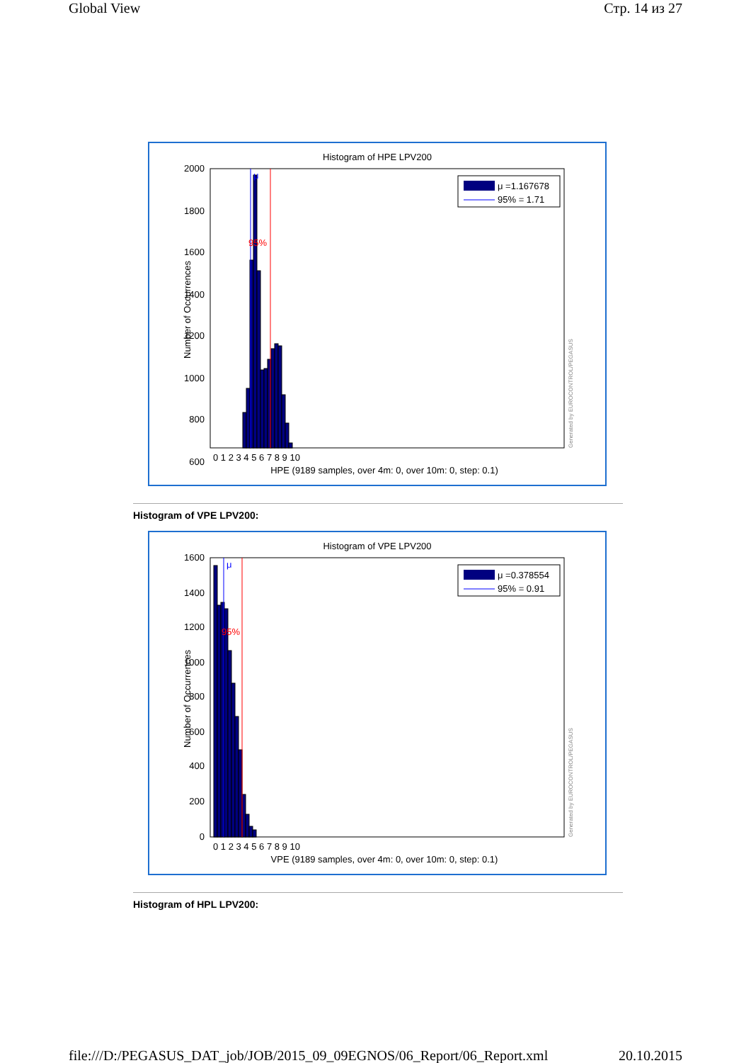Global View Стр. 14 из 27
Histogram of HPE LPV200
μ
95%
μ =1.167678
95% = 1.71
2000
1800
1600
1400
1200
1000
800
600
0 1 2 3 4 5 6 7 8 9 10
HPE (9189 samples, over 4m: 0, over 10m: 0, step: 0.1)
Number of Occurrences
Generated by EUROCONTROL/PEGASUS
Histogram of VPE LPV200:
Histogram of VPE LPV200
μ
95%
μ =0.378554
95% = 0.91
1600
1400
1200
1000
800
600
400
200
0
0 1 2 3 4 5 6 7 8 9 10
VPE (9189 samples, over 4m: 0, over 10m: 0, step: 0.1)
Number of Occurrences
Generated by EUROCONTROL/PEGASUS
Histogram of HPL LPV200:
file:///D:/PEGASUS_DAT_job/JOB/2015_09_09EGNOS/06_Report/06_Report.xml 20.10.2015